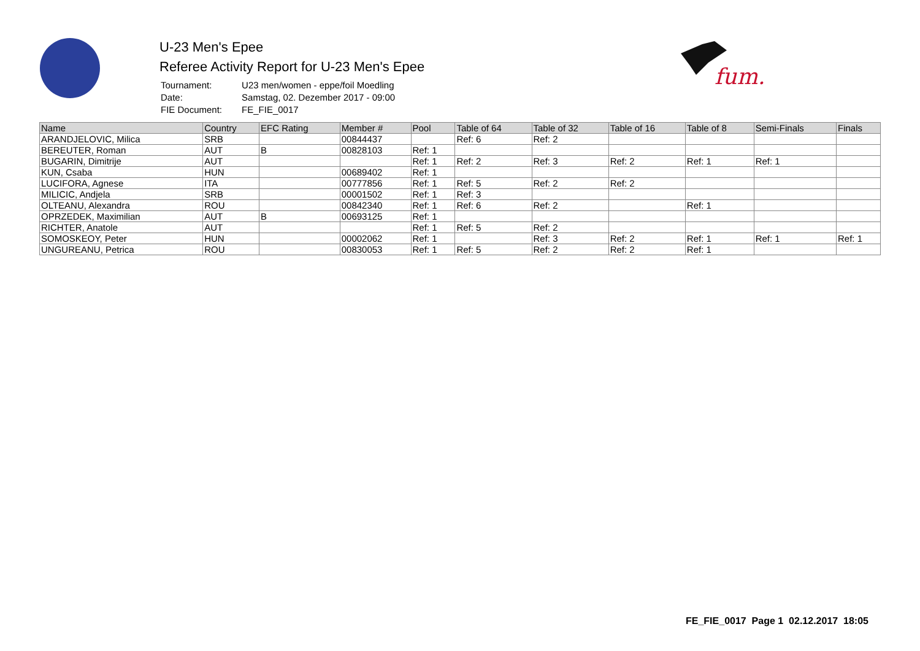fum.
U-23 Men's Epee
Referee Activity Report for U-23 Men's Epee
| Tournament: | U23 men/women - eppe/foil Moedling |
| Date: | Samstag, 02. Dezember 2017 - 09:00 |
| FIE Document: | FE_FIE_0017 |
| Name | Country | EFC Rating | Member # | Pool | Table of 64 | Table of 32 | Table of 16 | Table of 8 | Semi-Finals | Finals |
| --- | --- | --- | --- | --- | --- | --- | --- | --- | --- | --- |
| ARANDJELOVIC, Milica | SRB | | 00844437 | | Ref: 6 | Ref: 2 | | | | |
| BEREUTER, Roman | AUT | B | 00828103 | Ref: 1 | | | | | | |
| BUGARIN, Dimitrije | AUT | | | Ref: 1 | Ref: 2 | Ref: 3 | Ref: 2 | Ref: 1 | Ref: 1 | |
| KUN, Csaba | HUN | | 00689402 | Ref: 1 | | | | | | |
| LUCIFORA, Agnese | ITA | | 00777856 | Ref: 1 | Ref: 5 | Ref: 2 | Ref: 2 | | | |
| MILICIC, Andjela | SRB | | 00001502 | Ref: 1 | Ref: 3 | | | | | |
| OLTEANU, Alexandra | ROU | | 00842340 | Ref: 1 | Ref: 6 | Ref: 2 | | Ref: 1 | | |
| OPRZEDEK, Maximilian | AUT | B | 00693125 | Ref: 1 | | | | | | |
| RICHTER, Anatole | AUT | | | Ref: 1 | Ref: 5 | Ref: 2 | | | | |
| SOMOSKEOY, Peter | HUN | | 00002062 | Ref: 1 | | Ref: 3 | Ref: 2 | Ref: 1 | Ref: 1 | Ref: 1 |
| UNGUREANU, Petrica | ROU | | 00830053 | Ref: 1 | Ref: 5 | Ref: 2 | Ref: 2 | Ref: 1 | | |
FE_FIE_0017 Page 1 02.12.2017 18:05